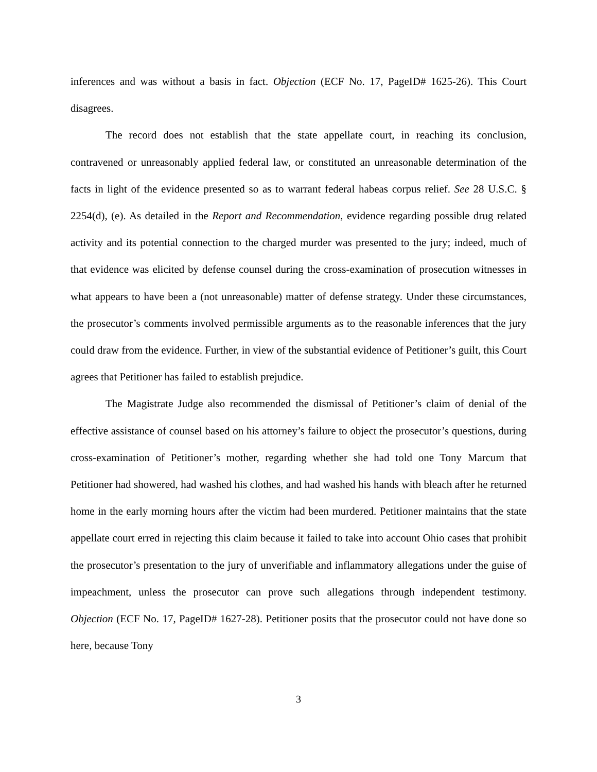inferences and was without a basis in fact. Objection (ECF No. 17, PageID# 1625-26). This Court disagrees.
The record does not establish that the state appellate court, in reaching its conclusion, contravened or unreasonably applied federal law, or constituted an unreasonable determination of the facts in light of the evidence presented so as to warrant federal habeas corpus relief. See 28 U.S.C. § 2254(d), (e). As detailed in the Report and Recommendation, evidence regarding possible drug related activity and its potential connection to the charged murder was presented to the jury; indeed, much of that evidence was elicited by defense counsel during the cross-examination of prosecution witnesses in what appears to have been a (not unreasonable) matter of defense strategy. Under these circumstances, the prosecutor’s comments involved permissible arguments as to the reasonable inferences that the jury could draw from the evidence. Further, in view of the substantial evidence of Petitioner’s guilt, this Court agrees that Petitioner has failed to establish prejudice.
The Magistrate Judge also recommended the dismissal of Petitioner’s claim of denial of the effective assistance of counsel based on his attorney’s failure to object the prosecutor’s questions, during cross-examination of Petitioner’s mother, regarding whether she had told one Tony Marcum that Petitioner had showered, had washed his clothes, and had washed his hands with bleach after he returned home in the early morning hours after the victim had been murdered. Petitioner maintains that the state appellate court erred in rejecting this claim because it failed to take into account Ohio cases that prohibit the prosecutor’s presentation to the jury of unverifiable and inflammatory allegations under the guise of impeachment, unless the prosecutor can prove such allegations through independent testimony. Objection (ECF No. 17, PageID# 1627-28). Petitioner posits that the prosecutor could not have done so here, because Tony
3